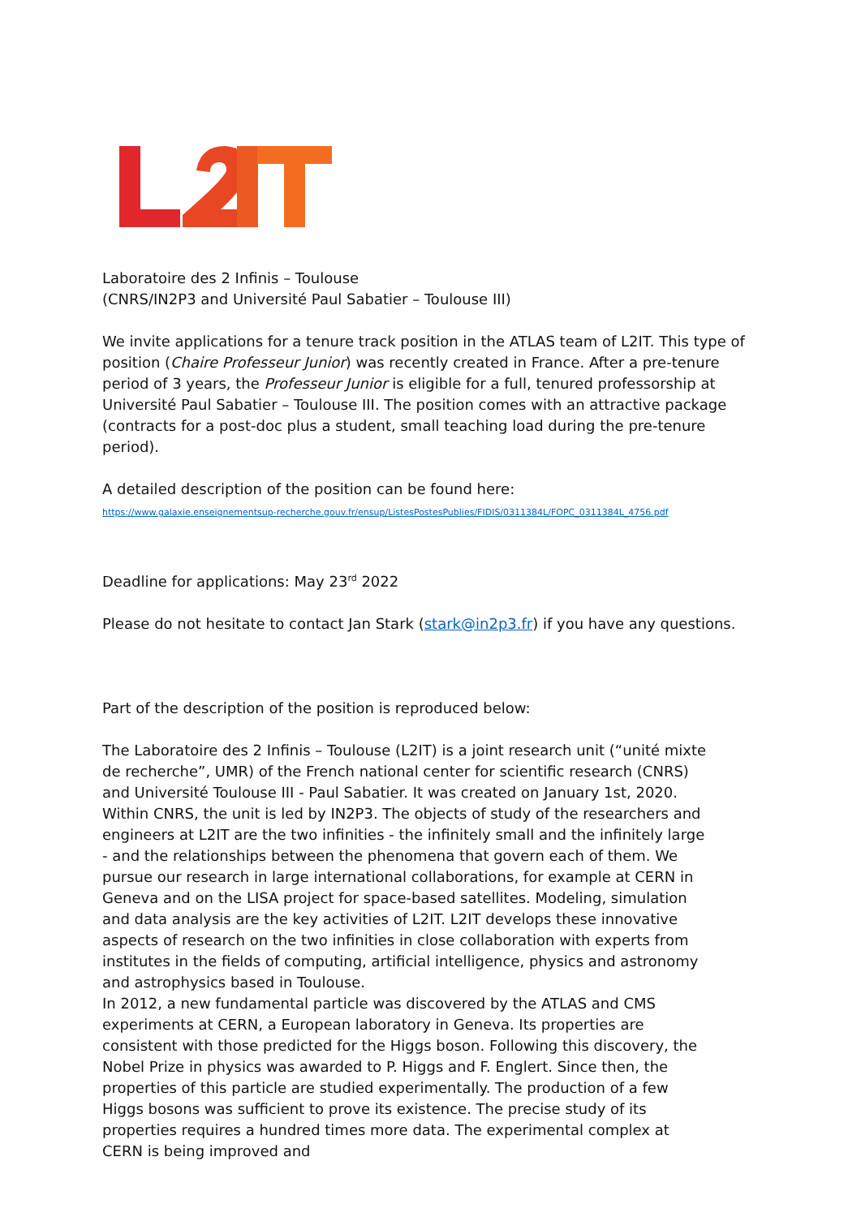Laboratoire des 2 Infinis – Toulouse
(CNRS/IN2P3 and Université Paul Sabatier – Toulouse III)
We invite applications for a tenure track position in the ATLAS team of L2IT. This type of position (Chaire Professeur Junior) was recently created in France. After a pre-tenure period of 3 years, the Professeur Junior is eligible for a full, tenured professorship at Université Paul Sabatier – Toulouse III. The position comes with an attractive package (contracts for a post-doc plus a student, small teaching load during the pre-tenure period).
A detailed description of the position can be found here:
https://www.galaxie.enseignementsup-recherche.gouv.fr/ensup/ListesPostesPublies/FIDIS/0311384L/FOPC_0311384L_4756.pdf
Deadline for applications: May 23<sup>rd</sup> 2022
Please do not hesitate to contact Jan Stark (stark@in2p3.fr) if you have any questions.
Part of the description of the position is reproduced below:
The Laboratoire des 2 Infinis – Toulouse (L2IT) is a joint research unit (“unité mixte de recherche”, UMR) of the French national center for scientific research (CNRS) and Université Toulouse III - Paul Sabatier. It was created on January 1st, 2020. Within CNRS, the unit is led by IN2P3. The objects of study of the researchers and engineers at L2IT are the two infinities - the infinitely small and the infinitely large - and the relationships between the phenomena that govern each of them. We pursue our research in large international collaborations, for example at CERN in Geneva and on the LISA project for space-based satellites. Modeling, simulation and data analysis are the key activities of L2IT. L2IT develops these innovative aspects of research on the two infinities in close collaboration with experts from institutes in the fields of computing, artificial intelligence, physics and astronomy and astrophysics based in Toulouse.
In 2012, a new fundamental particle was discovered by the ATLAS and CMS experiments at CERN, a European laboratory in Geneva. Its properties are consistent with those predicted for the Higgs boson. Following this discovery, the Nobel Prize in physics was awarded to P. Higgs and F. Englert. Since then, the properties of this particle are studied experimentally. The production of a few Higgs bosons was sufficient to prove its existence. The precise study of its properties requires a hundred times more data. The experimental complex at CERN is being improved and